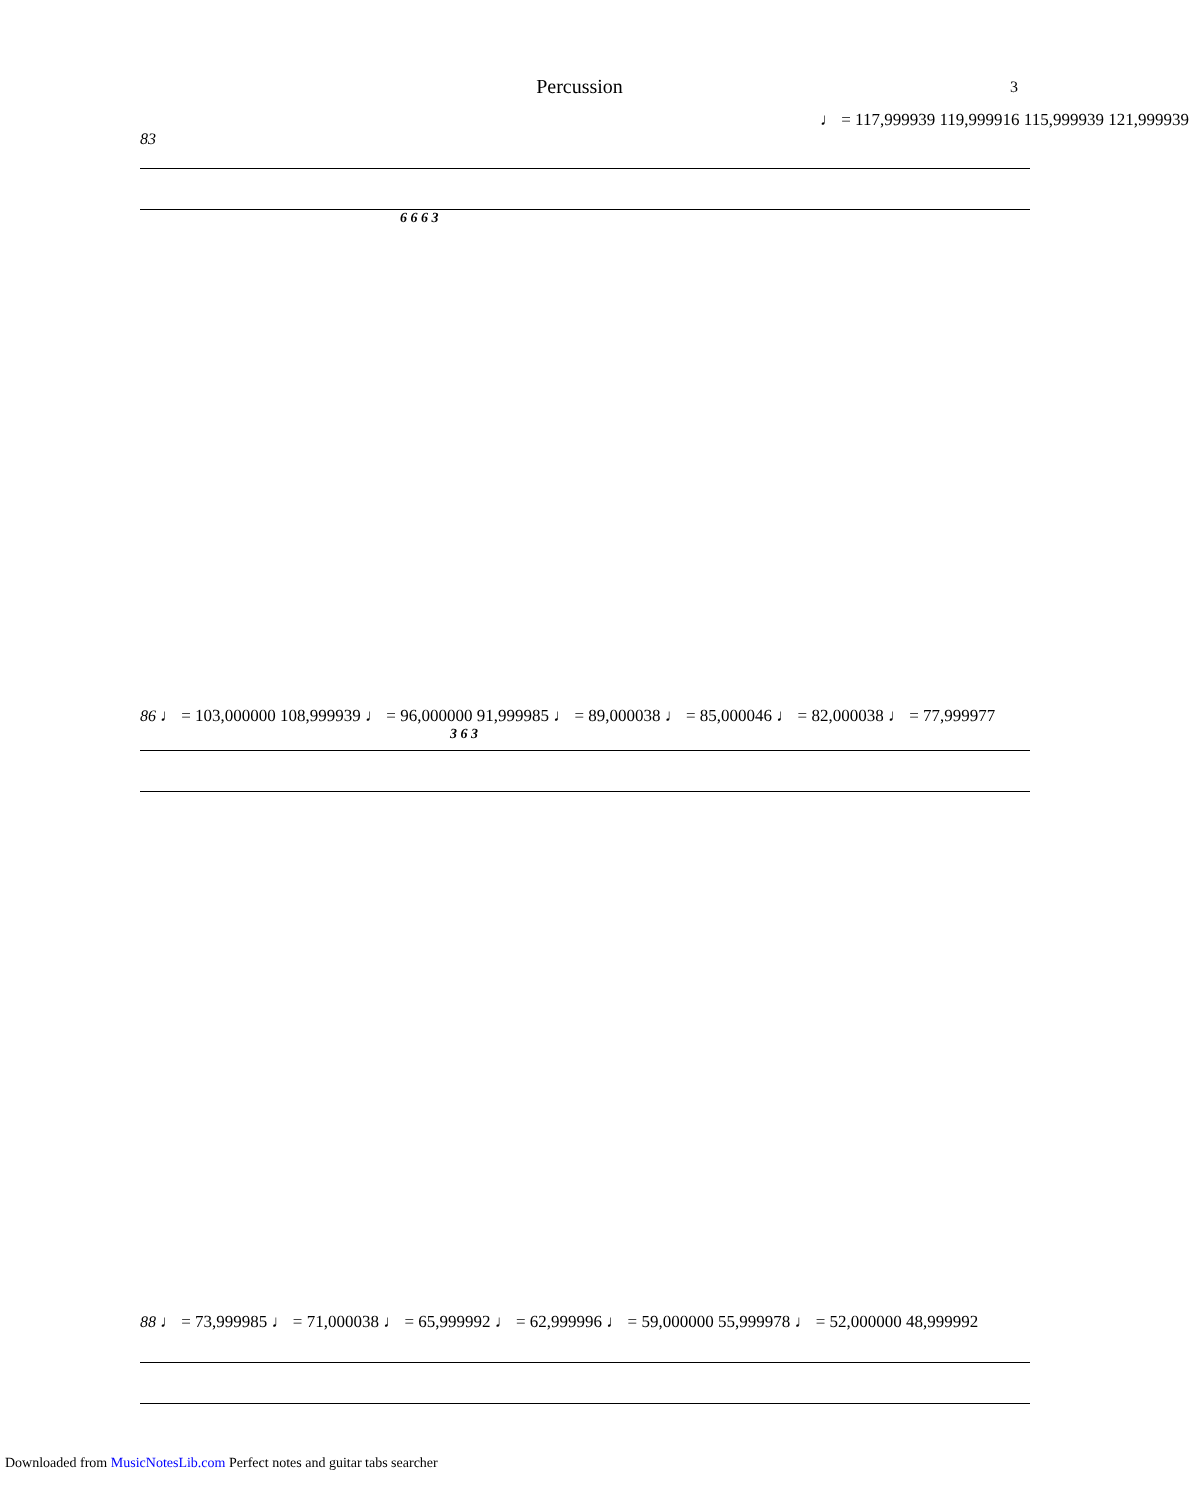Percussion 3
♩ = 117,999939 119,999916 115,999939 121,999939
83
6 6 6 3
86 ♩ = 103,000000 108,999939 ♩ = 96,000000 91,999985 ♩ = 89,000038 ♩ = 85,000046 ♩ = 82,000038 ♩ = 77,999977
3 6 3
88 ♩ = 73,999985 ♩ = 71,000038 ♩ = 65,999992 ♩ = 62,999996 ♩ = 59,000000 55,999978 ♩ = 52,000000 48,999992
Downloaded from MusicNotesLib.com Perfect notes and guitar tabs searcher